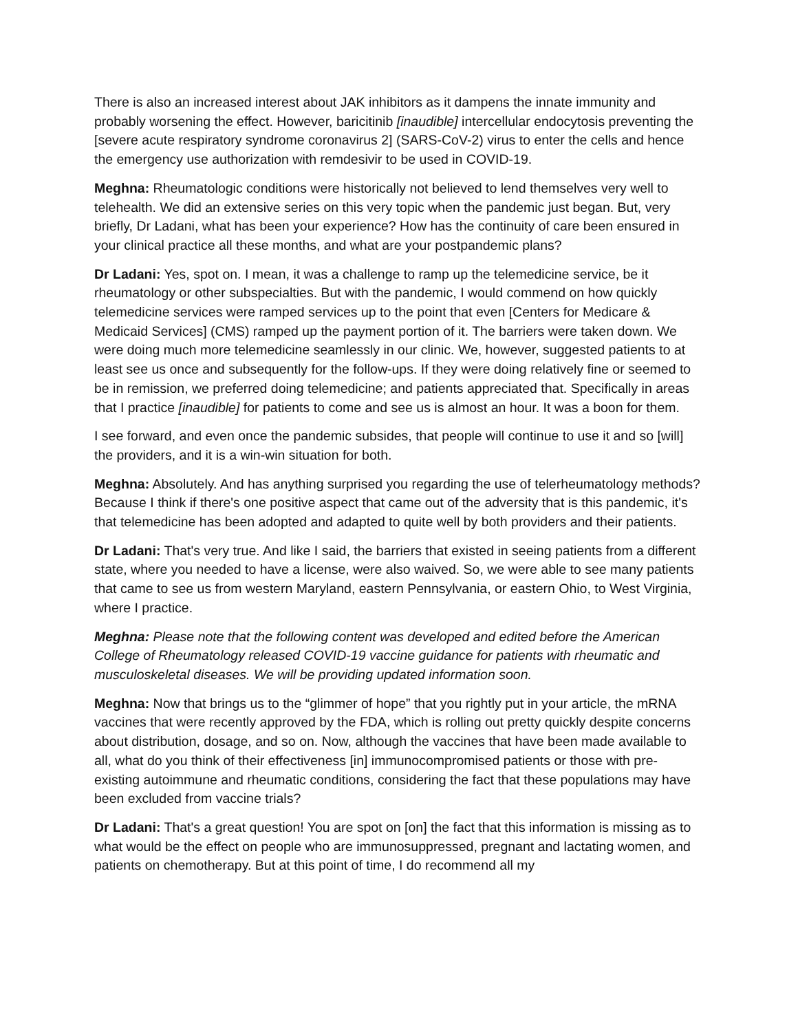There is also an increased interest about JAK inhibitors as it dampens the innate immunity and probably worsening the effect. However, baricitinib [inaudible] intercellular endocytosis preventing the [severe acute respiratory syndrome coronavirus 2] (SARS-CoV-2) virus to enter the cells and hence the emergency use authorization with remdesivir to be used in COVID-19.
Meghna: Rheumatologic conditions were historically not believed to lend themselves very well to telehealth. We did an extensive series on this very topic when the pandemic just began. But, very briefly, Dr Ladani, what has been your experience? How has the continuity of care been ensured in your clinical practice all these months, and what are your postpandemic plans?
Dr Ladani: Yes, spot on. I mean, it was a challenge to ramp up the telemedicine service, be it rheumatology or other subspecialties. But with the pandemic, I would commend on how quickly telemedicine services were ramped services up to the point that even [Centers for Medicare & Medicaid Services] (CMS) ramped up the payment portion of it. The barriers were taken down. We were doing much more telemedicine seamlessly in our clinic. We, however, suggested patients to at least see us once and subsequently for the follow-ups. If they were doing relatively fine or seemed to be in remission, we preferred doing telemedicine; and patients appreciated that. Specifically in areas that I practice [inaudible] for patients to come and see us is almost an hour. It was a boon for them.
I see forward, and even once the pandemic subsides, that people will continue to use it and so [will] the providers, and it is a win-win situation for both.
Meghna: Absolutely. And has anything surprised you regarding the use of telerheumatology methods? Because I think if there's one positive aspect that came out of the adversity that is this pandemic, it's that telemedicine has been adopted and adapted to quite well by both providers and their patients.
Dr Ladani: That's very true. And like I said, the barriers that existed in seeing patients from a different state, where you needed to have a license, were also waived. So, we were able to see many patients that came to see us from western Maryland, eastern Pennsylvania, or eastern Ohio, to West Virginia, where I practice.
Meghna: Please note that the following content was developed and edited before the American College of Rheumatology released COVID-19 vaccine guidance for patients with rheumatic and musculoskeletal diseases. We will be providing updated information soon.
Meghna: Now that brings us to the “glimmer of hope” that you rightly put in your article, the mRNA vaccines that were recently approved by the FDA, which is rolling out pretty quickly despite concerns about distribution, dosage, and so on. Now, although the vaccines that have been made available to all, what do you think of their effectiveness [in] immunocompromised patients or those with pre-existing autoimmune and rheumatic conditions, considering the fact that these populations may have been excluded from vaccine trials?
Dr Ladani: That's a great question! You are spot on [on] the fact that this information is missing as to what would be the effect on people who are immunosuppressed, pregnant and lactating women, and patients on chemotherapy. But at this point of time, I do recommend all my